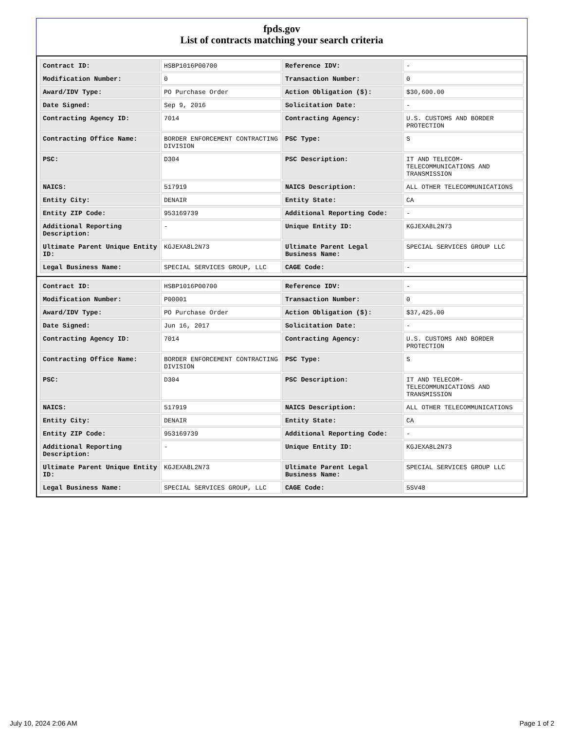fpds.gov
List of contracts matching your search criteria
| Contract ID: | HSBP1016P00700 | Reference IDV: | - |
| Modification Number: | 0 | Transaction Number: | 0 |
| Award/IDV Type: | PO Purchase Order | Action Obligation ($): | $30,600.00 |
| Date Signed: | Sep 9, 2016 | Solicitation Date: | - |
| Contracting Agency ID: | 7014 | Contracting Agency: | U.S. CUSTOMS AND BORDER PROTECTION |
| Contracting Office Name: | BORDER ENFORCEMENT CONTRACTING DIVISION | PSC Type: | S |
| PSC: | D304 | PSC Description: | IT AND TELECOM-TELECOMMUNICATIONS AND TRANSMISSION |
| NAICS: | 517919 | NAICS Description: | ALL OTHER TELECOMMUNICATIONS |
| Entity City: | DENAIR | Entity State: | CA |
| Entity ZIP Code: | 953169739 | Additional Reporting Code: | - |
| Additional Reporting Description: | - | Unique Entity ID: | KGJEXA8L2N73 |
| Ultimate Parent Unique Entity ID: | KGJEXA8L2N73 | Ultimate Parent Legal Business Name: | SPECIAL SERVICES GROUP LLC |
| Legal Business Name: | SPECIAL SERVICES GROUP, LLC | CAGE Code: | - |
| Contract ID: | HSBP1016P00700 | Reference IDV: | - |
| Modification Number: | P00001 | Transaction Number: | 0 |
| Award/IDV Type: | PO Purchase Order | Action Obligation ($): | $37,425.00 |
| Date Signed: | Jun 16, 2017 | Solicitation Date: | - |
| Contracting Agency ID: | 7014 | Contracting Agency: | U.S. CUSTOMS AND BORDER PROTECTION |
| Contracting Office Name: | BORDER ENFORCEMENT CONTRACTING DIVISION | PSC Type: | S |
| PSC: | D304 | PSC Description: | IT AND TELECOM-TELECOMMUNICATIONS AND TRANSMISSION |
| NAICS: | 517919 | NAICS Description: | ALL OTHER TELECOMMUNICATIONS |
| Entity City: | DENAIR | Entity State: | CA |
| Entity ZIP Code: | 953169739 | Additional Reporting Code: | - |
| Additional Reporting Description: | - | Unique Entity ID: | KGJEXA8L2N73 |
| Ultimate Parent Unique Entity ID: | KGJEXA8L2N73 | Ultimate Parent Legal Business Name: | SPECIAL SERVICES GROUP LLC |
| Legal Business Name: | SPECIAL SERVICES GROUP, LLC | CAGE Code: | 5SV48 |
July 10, 2024 2:06 AM Page 1 of 2